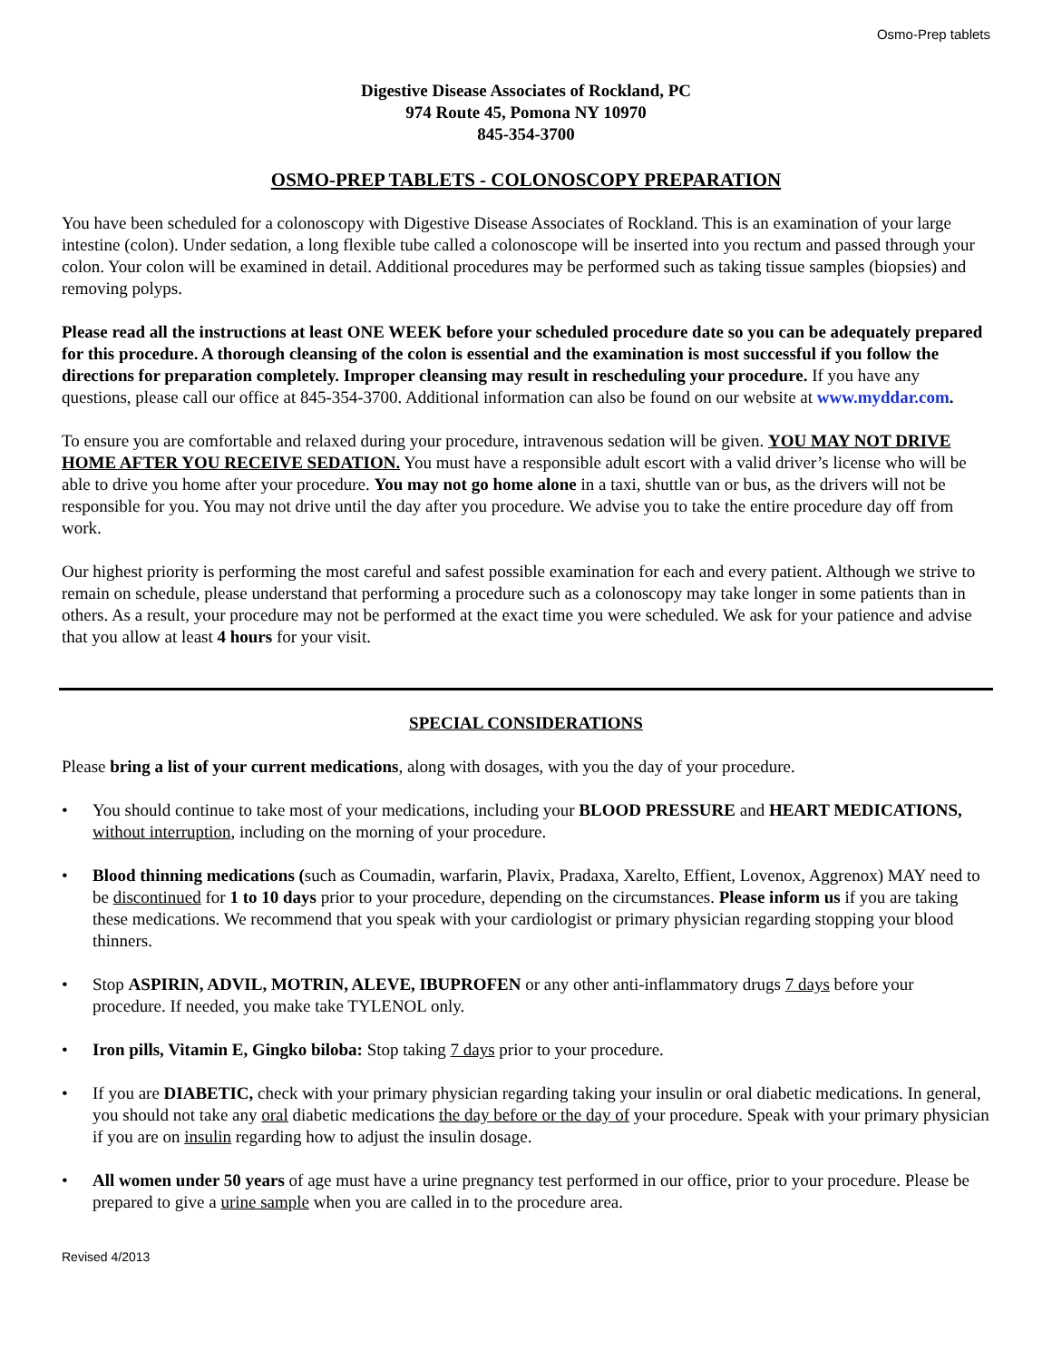Osmo-Prep tablets
Digestive Disease Associates of Rockland, PC
974 Route 45, Pomona NY 10970
845-354-3700
OSMO-PREP TABLETS - COLONOSCOPY PREPARATION
You have been scheduled for a colonoscopy with Digestive Disease Associates of Rockland. This is an examination of your large intestine (colon). Under sedation, a long flexible tube called a colonoscope will be inserted into you rectum and passed through your colon. Your colon will be examined in detail. Additional procedures may be performed such as taking tissue samples (biopsies) and removing polyps.
Please read all the instructions at least ONE WEEK before your scheduled procedure date so you can be adequately prepared for this procedure. A thorough cleansing of the colon is essential and the examination is most successful if you follow the directions for preparation completely. Improper cleansing may result in rescheduling your procedure. If you have any questions, please call our office at 845-354-3700. Additional information can also be found on our website at www.myddar.com.
To ensure you are comfortable and relaxed during your procedure, intravenous sedation will be given. YOU MAY NOT DRIVE HOME AFTER YOU RECEIVE SEDATION. You must have a responsible adult escort with a valid driver’s license who will be able to drive you home after your procedure. You may not go home alone in a taxi, shuttle van or bus, as the drivers will not be responsible for you. You may not drive until the day after you procedure. We advise you to take the entire procedure day off from work.
Our highest priority is performing the most careful and safest possible examination for each and every patient. Although we strive to remain on schedule, please understand that performing a procedure such as a colonoscopy may take longer in some patients than in others. As a result, your procedure may not be performed at the exact time you were scheduled. We ask for your patience and advise that you allow at least 4 hours for your visit.
SPECIAL CONSIDERATIONS
Please bring a list of your current medications, along with dosages, with you the day of your procedure.
• You should continue to take most of your medications, including your BLOOD PRESSURE and HEART MEDICATIONS, without interruption, including on the morning of your procedure.
• Blood thinning medications (such as Coumadin, warfarin, Plavix, Pradaxa, Xarelto, Effient, Lovenox, Aggrenox) MAY need to be discontinued for 1 to 10 days prior to your procedure, depending on the circumstances. Please inform us if you are taking these medications. We recommend that you speak with your cardiologist or primary physician regarding stopping your blood thinners.
• Stop ASPIRIN, ADVIL, MOTRIN, ALEVE, IBUPROFEN or any other anti-inflammatory drugs 7 days before your procedure. If needed, you make take TYLENOL only.
• Iron pills, Vitamin E, Gingko biloba: Stop taking 7 days prior to your procedure.
• If you are DIABETIC, check with your primary physician regarding taking your insulin or oral diabetic medications. In general, you should not take any oral diabetic medications the day before or the day of your procedure. Speak with your primary physician if you are on insulin regarding how to adjust the insulin dosage.
• All women under 50 years of age must have a urine pregnancy test performed in our office, prior to your procedure. Please be prepared to give a urine sample when you are called in to the procedure area.
Revised 4/2013